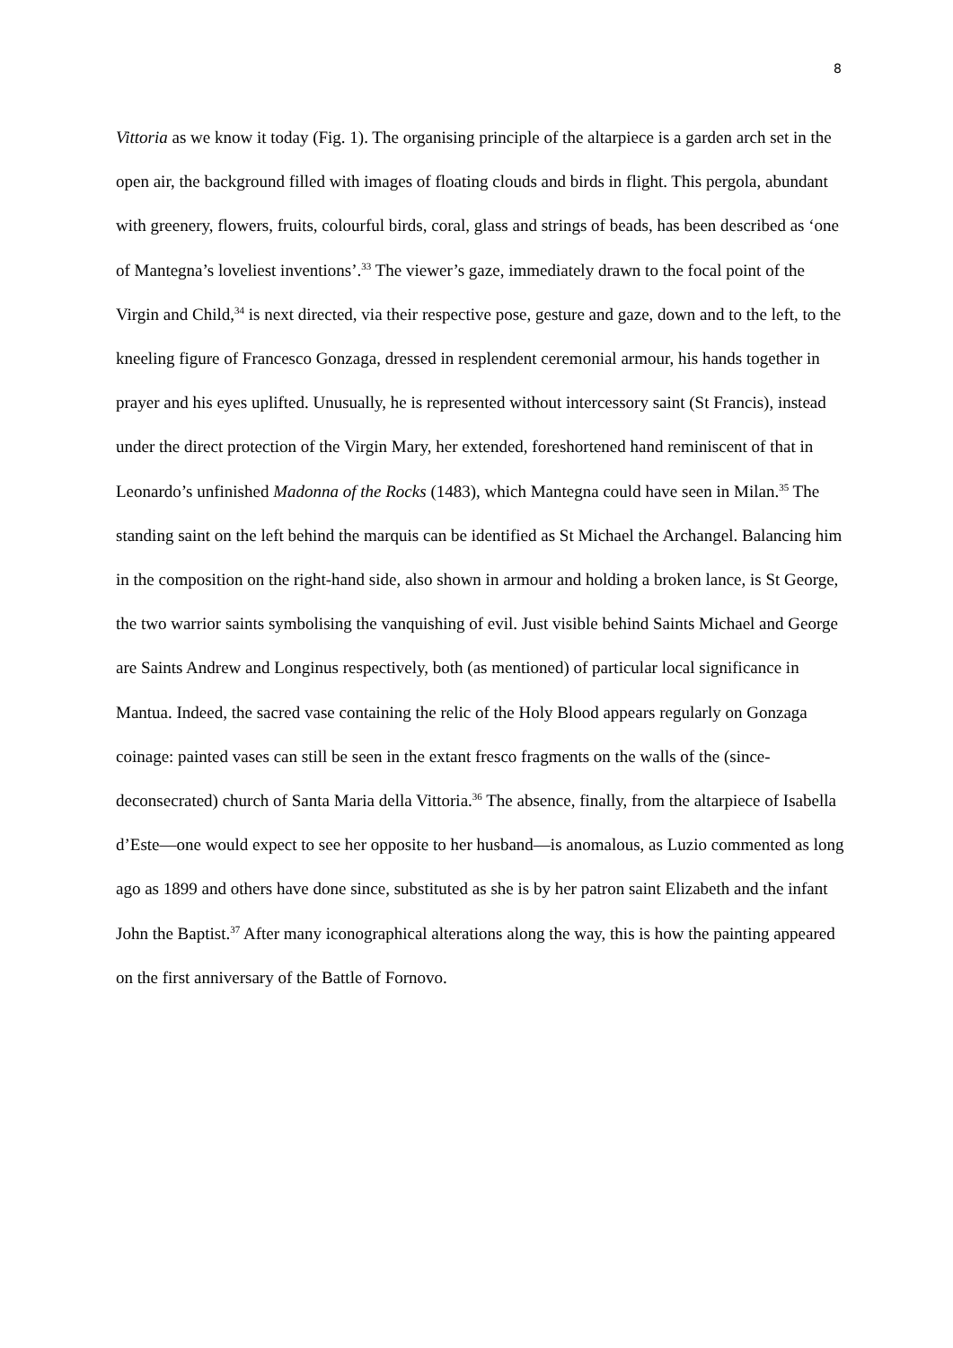8
Vittoria as we know it today (Fig. 1). The organising principle of the altarpiece is a garden arch set in the open air, the background filled with images of floating clouds and birds in flight. This pergola, abundant with greenery, flowers, fruits, colourful birds, coral, glass and strings of beads, has been described as ‘one of Mantegna’s loveliest inventions’.<sup>33</sup> The viewer’s gaze, immediately drawn to the focal point of the Virgin and Child,<sup>34</sup> is next directed, via their respective pose, gesture and gaze, down and to the left, to the kneeling figure of Francesco Gonzaga, dressed in resplendent ceremonial armour, his hands together in prayer and his eyes uplifted. Unusually, he is represented without intercessory saint (St Francis), instead under the direct protection of the Virgin Mary, her extended, foreshortened hand reminiscent of that in Leonardo’s unfinished Madonna of the Rocks (1483), which Mantegna could have seen in Milan.<sup>35</sup> The standing saint on the left behind the marquis can be identified as St Michael the Archangel. Balancing him in the composition on the right-hand side, also shown in armour and holding a broken lance, is St George, the two warrior saints symbolising the vanquishing of evil. Just visible behind Saints Michael and George are Saints Andrew and Longinus respectively, both (as mentioned) of particular local significance in Mantua. Indeed, the sacred vase containing the relic of the Holy Blood appears regularly on Gonzaga coinage: painted vases can still be seen in the extant fresco fragments on the walls of the (since-deconsecrated) church of Santa Maria della Vittoria.<sup>36</sup> The absence, finally, from the altarpiece of Isabella d’Este—one would expect to see her opposite to her husband—is anomalous, as Luzio commented as long ago as 1899 and others have done since, substituted as she is by her patron saint Elizabeth and the infant John the Baptist.<sup>37</sup> After many iconographical alterations along the way, this is how the painting appeared on the first anniversary of the Battle of Fornovo.